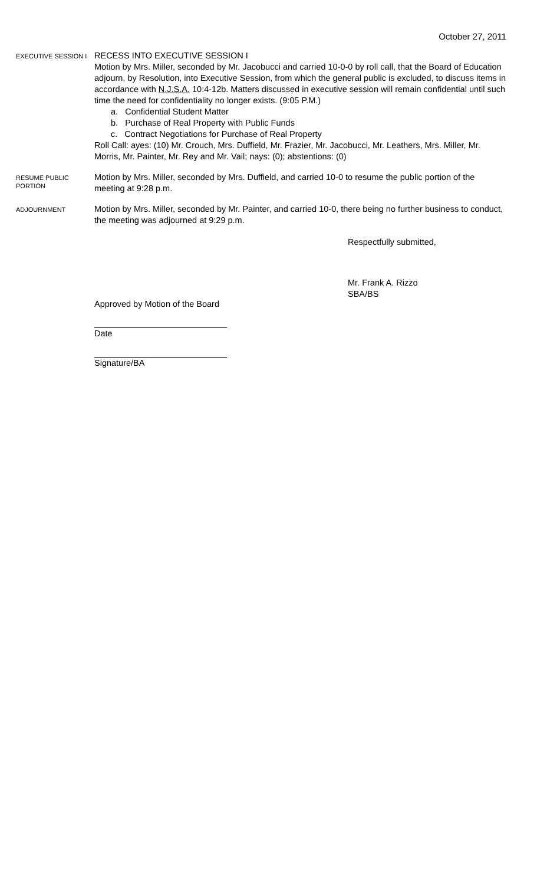October 27, 2011
EXECUTIVE SESSION I
RECESS INTO EXECUTIVE SESSION I
Motion by Mrs. Miller, seconded by Mr. Jacobucci and carried 10-0-0 by roll call, that the Board of Education adjourn, by Resolution, into Executive Session, from which the general public is excluded, to discuss items in accordance with N.J.S.A. 10:4-12b. Matters discussed in executive session will remain confidential until such time the need for confidentiality no longer exists. (9:05 P.M.)
a. Confidential Student Matter
b. Purchase of Real Property with Public Funds
c. Contract Negotiations for Purchase of Real Property
Roll Call: ayes: (10) Mr. Crouch, Mrs. Duffield, Mr. Frazier, Mr. Jacobucci, Mr. Leathers, Mrs. Miller, Mr. Morris, Mr. Painter, Mr. Rey and Mr. Vail; nays: (0); abstentions: (0)
RESUME PUBLIC PORTION
Motion by Mrs. Miller, seconded by Mrs. Duffield, and carried 10-0 to resume the public portion of the meeting at 9:28 p.m.
ADJOURNMENT
Motion by Mrs. Miller, seconded by Mr. Painter, and carried 10-0, there being no further business to conduct, the meeting was adjourned at 9:29 p.m.
Respectfully submitted,
Mr. Frank A. Rizzo
SBA/BS
Approved by Motion of the Board
Date
Signature/BA